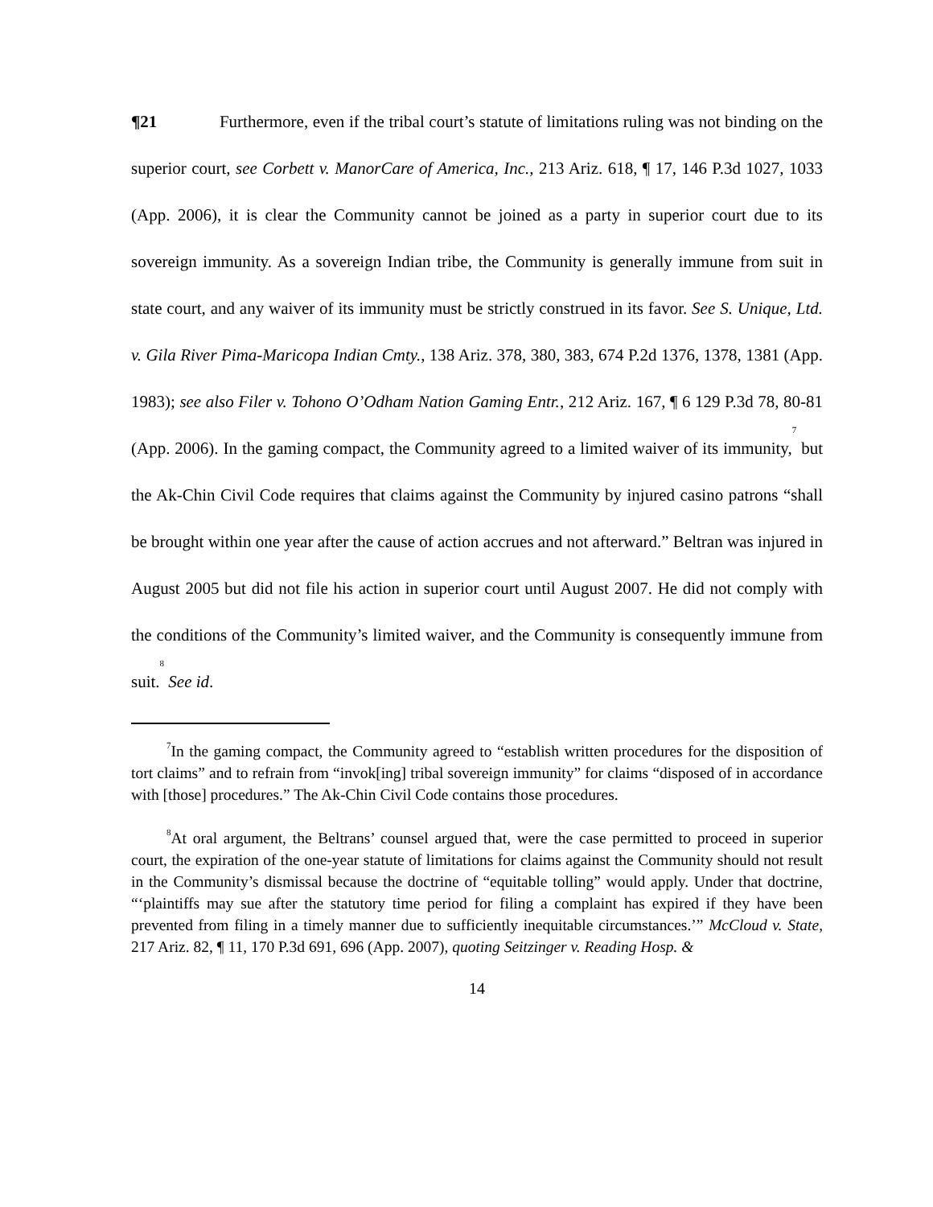¶21 Furthermore, even if the tribal court’s statute of limitations ruling was not binding on the superior court, see Corbett v. ManorCare of America, Inc., 213 Ariz. 618, ¶ 17, 146 P.3d 1027, 1033 (App. 2006), it is clear the Community cannot be joined as a party in superior court due to its sovereign immunity. As a sovereign Indian tribe, the Community is generally immune from suit in state court, and any waiver of its immunity must be strictly construed in its favor. See S. Unique, Ltd. v. Gila River Pima-Maricopa Indian Cmty., 138 Ariz. 378, 380, 383, 674 P.2d 1376, 1378, 1381 (App. 1983); see also Filer v. Tohono O’Odham Nation Gaming Entr., 212 Ariz. 167, ¶ 6 129 P.3d 78, 80-81 (App. 2006). In the gaming compact, the Community agreed to a limited waiver of its immunity,<sup>7</sup> but the Ak-Chin Civil Code requires that claims against the Community by injured casino patrons “shall be brought within one year after the cause of action accrues and not afterward.” Beltran was injured in August 2005 but did not file his action in superior court until August 2007. He did not comply with the conditions of the Community’s limited waiver, and the Community is consequently immune from suit.<sup>8</sup> See id.
<sup>7</sup> In the gaming compact, the Community agreed to “establish written procedures for the disposition of tort claims” and to refrain from “invok[ing] tribal sovereign immunity” for claims “disposed of in accordance with [those] procedures.” The Ak-Chin Civil Code contains those procedures.
<sup>8</sup> At oral argument, the Beltrans’ counsel argued that, were the case permitted to proceed in superior court, the expiration of the one-year statute of limitations for claims against the Community should not result in the Community’s dismissal because the doctrine of “equitable tolling” would apply. Under that doctrine, “‘plaintiffs may sue after the statutory time period for filing a complaint has expired if they have been prevented from filing in a timely manner due to sufficiently inequitable circumstances.’” McCloud v. State, 217 Ariz. 82, ¶ 11, 170 P.3d 691, 696 (App. 2007), quoting Seitzinger v. Reading Hosp. &
14